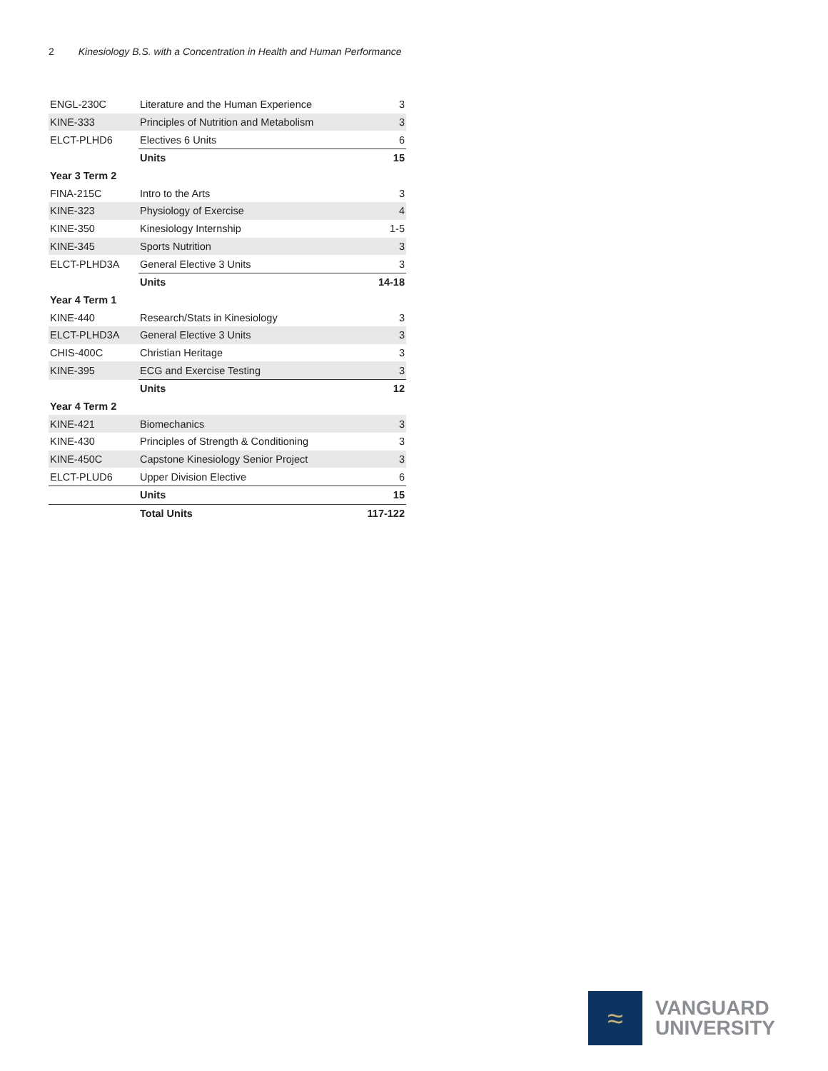2 Kinesiology B.S. with a Concentration in Health and Human Performance
| ENGL-230C | Literature and the Human Experience | 3 |
| KINE-333 | Principles of Nutrition and Metabolism | 3 |
| ELCT-PLHD6 | Electives 6 Units | 6 |
| | Units | 15 |
| Year 3 Term 2 | | |
| FINA-215C | Intro to the Arts | 3 |
| KINE-323 | Physiology of Exercise | 4 |
| KINE-350 | Kinesiology Internship | 1-5 |
| KINE-345 | Sports Nutrition | 3 |
| ELCT-PLHD3A | General Elective 3 Units | 3 |
| | Units | 14-18 |
| Year 4 Term 1 | | |
| KINE-440 | Research/Stats in Kinesiology | 3 |
| ELCT-PLHD3A | General Elective 3 Units | 3 |
| CHIS-400C | Christian Heritage | 3 |
| KINE-395 | ECG and Exercise Testing | 3 |
| | Units | 12 |
| Year 4 Term 2 | | |
| KINE-421 | Biomechanics | 3 |
| KINE-430 | Principles of Strength & Conditioning | 3 |
| KINE-450C | Capstone Kinesiology Senior Project | 3 |
| ELCT-PLUD6 | Upper Division Elective | 6 |
| | Units | 15 |
| | Total Units | 117-122 |
≈
VANGUARD
UNIVERSITY